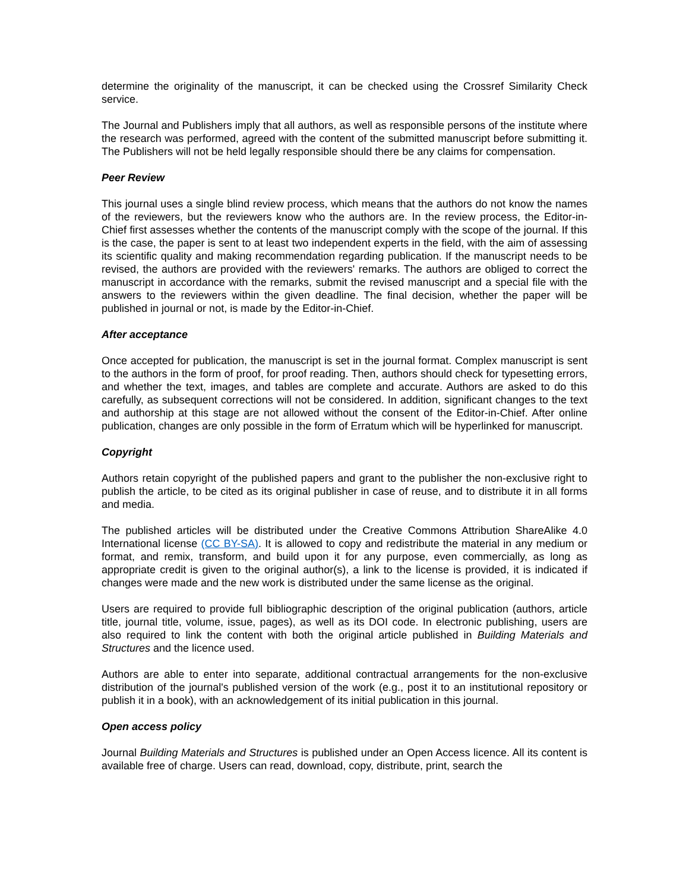determine the originality of the manuscript, it can be checked using the Crossref Similarity Check service.
The Journal and Publishers imply that all authors, as well as responsible persons of the institute where the research was performed, agreed with the content of the submitted manuscript before submitting it. The Publishers will not be held legally responsible should there be any claims for compensation.
Peer Review
This journal uses a single blind review process, which means that the authors do not know the names of the reviewers, but the reviewers know who the authors are. In the review process, the Editor-in-Chief first assesses whether the contents of the manuscript comply with the scope of the journal. If this is the case, the paper is sent to at least two independent experts in the field, with the aim of assessing its scientific quality and making recommendation regarding publication. If the manuscript needs to be revised, the authors are provided with the reviewers' remarks. The authors are obliged to correct the manuscript in accordance with the remarks, submit the revised manuscript and a special file with the answers to the reviewers within the given deadline. The final decision, whether the paper will be published in journal or not, is made by the Editor-in-Chief.
After acceptance
Once accepted for publication, the manuscript is set in the journal format. Complex manuscript is sent to the authors in the form of proof, for proof reading. Then, authors should check for typesetting errors, and whether the text, images, and tables are complete and accurate. Authors are asked to do this carefully, as subsequent corrections will not be considered. In addition, significant changes to the text and authorship at this stage are not allowed without the consent of the Editor-in-Chief. After online publication, changes are only possible in the form of Erratum which will be hyperlinked for manuscript.
Copyright
Authors retain copyright of the published papers and grant to the publisher the non-exclusive right to publish the article, to be cited as its original publisher in case of reuse, and to distribute it in all forms and media.
The published articles will be distributed under the Creative Commons Attribution ShareAlike 4.0 International license (CC BY-SA). It is allowed to copy and redistribute the material in any medium or format, and remix, transform, and build upon it for any purpose, even commercially, as long as appropriate credit is given to the original author(s), a link to the license is provided, it is indicated if changes were made and the new work is distributed under the same license as the original.
Users are required to provide full bibliographic description of the original publication (authors, article title, journal title, volume, issue, pages), as well as its DOI code. In electronic publishing, users are also required to link the content with both the original article published in Building Materials and Structures and the licence used.
Authors are able to enter into separate, additional contractual arrangements for the non-exclusive distribution of the journal's published version of the work (e.g., post it to an institutional repository or publish it in a book), with an acknowledgement of its initial publication in this journal.
Open access policy
Journal Building Materials and Structures is published under an Open Access licence. All its content is available free of charge. Users can read, download, copy, distribute, print, search the